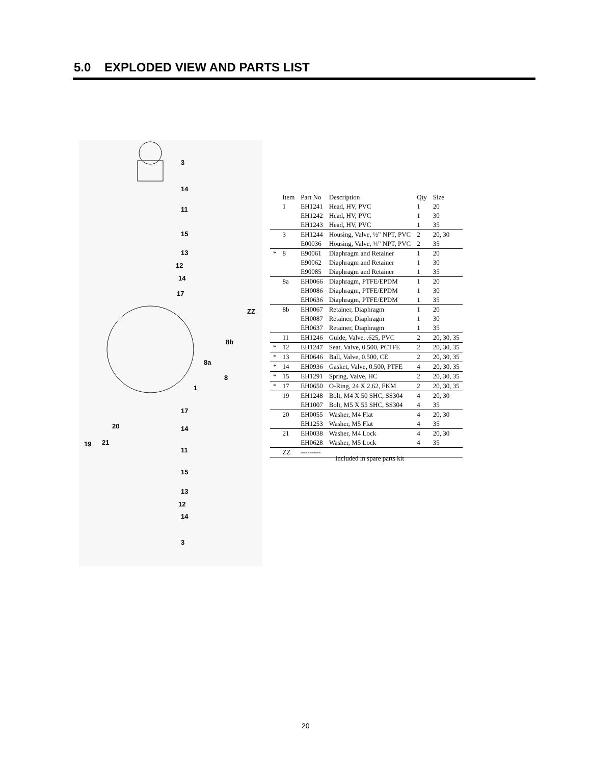5.0 EXPLODED VIEW AND PARTS LIST
3
14
11
15
13
12
14
17
ZZ
8b
8a
8
1
17
20
14
19
21
11
15
13
12
14
3
| | Item | Part No | Description | Qty | Size |
| --- | --- | --- | --- | --- | --- |
| | 1 | EH1241 | Head, HV, PVC | 1 | 20 |
| | | EH1242 | Head, HV, PVC | 1 | 30 |
| | | EH1243 | Head, HV, PVC | 1 | 35 |
| | 3 | EH1244 | Housing, Valve, ½” NPT, PVC | 2 | 20, 30 |
| | | E00036 | Housing, Valve, ¾” NPT, PVC | 2 | 35 |
| * | 8 | E90061 | Diaphragm and Retainer | 1 | 20 |
| | | E90062 | Diaphragm and Retainer | 1 | 30 |
| | | E90085 | Diaphragm and Retainer | 1 | 35 |
| | 8a | EH0066 | Diaphragm, PTFE/EPDM | 1 | 20 |
| | | EH0086 | Diaphragm, PTFE/EPDM | 1 | 30 |
| | | EH0636 | Diaphragm, PTFE/EPDM | 1 | 35 |
| | 8b | EH0067 | Retainer, Diaphragm | 1 | 20 |
| | | EH0087 | Retainer, Diaphragm | 1 | 30 |
| | | EH0637 | Retainer, Diaphragm | 1 | 35 |
| | 11 | EH1246 | Guide, Valve, .625, PVC | 2 | 20, 30, 35 |
| * | 12 | EH1247 | Seat, Valve, 0.500, PCTFE | 2 | 20, 30, 35 |
| * | 13 | EH0646 | Ball, Valve, 0.500, CE | 2 | 20, 30, 35 |
| * | 14 | EH0936 | Gasket, Valve, 0.500, PTFE | 4 | 20, 30, 35 |
| * | 15 | EH1291 | Spring, Valve, HC | 2 | 20, 30, 35 |
| * | 17 | EH0650 | O-Ring, 24 X 2.62, FKM | 2 | 20, 30, 35 |
| | 19 | EH1248 | Bolt, M4 X 50 SHC, SS304 | 4 | 20, 30 |
| | | EH1007 | Bolt, M5 X 55 SHC, SS304 | 4 | 35 |
| | 20 | EH0055 | Washer, M4 Flat | 4 | 20, 30 |
| | | EH1253 | Washer, M5 Flat | 4 | 35 |
| | 21 | EH0038 | Washer, M4 Lock | 4 | 20, 30 |
| | | EH0628 | Washer, M5 Lock | 4 | 35 |
| | ZZ | --------- | | | |
Included in spare parts kit
20